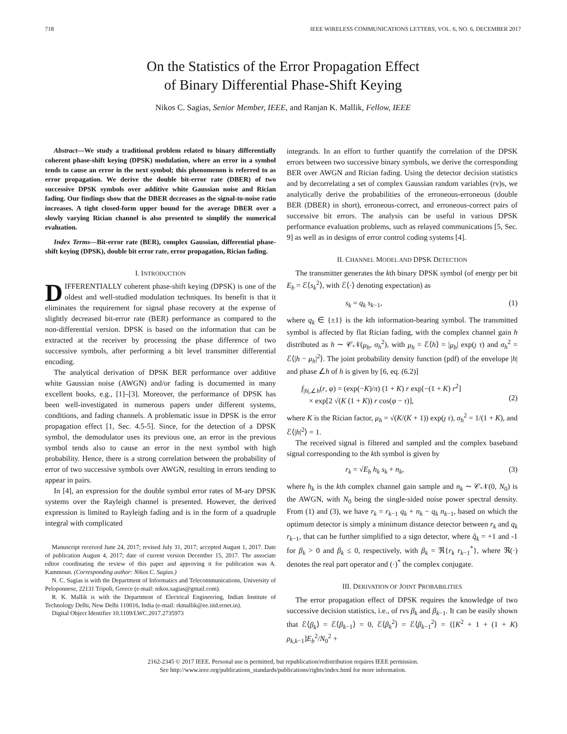718 IEEE WIRELESS COMMUNICATIONS LETTERS, VOL. 6, NO. 6, DECEMBER 2017
On the Statistics of the Error Propagation Effect
of Binary Differential Phase-Shift Keying
Nikos C. Sagias, Senior Member, IEEE, and Ranjan K. Mallik, Fellow, IEEE
Abstract—We study a traditional problem related to binary differentially coherent phase-shift keying (DPSK) modulation, where an error in a symbol tends to cause an error in the next symbol; this phenomenon is referred to as error propagation. We derive the double bit-error rate (DBER) of two successive DPSK symbols over additive white Gaussian noise and Rician fading. Our findings show that the DBER decreases as the signal-to-noise ratio increases. A tight closed-form upper bound for the average DBER over a slowly varying Rician channel is also presented to simplify the numerical evaluation.
Index Terms—Bit-error rate (BER), complex Gaussian, differential phase-shift keying (DPSK), double bit error rate, error propagation, Rician fading.
I. INTRODUCTION
DIFFERENTIALLY coherent phase-shift keying (DPSK) is one of the oldest and well-studied modulation techniques. Its benefit is that it eliminates the requirement for signal phase recovery at the expense of slightly decreased bit-error rate (BER) performance as compared to the non-differential version. DPSK is based on the information that can be extracted at the receiver by processing the phase difference of two successive symbols, after performing a bit level transmitter differential encoding.
The analytical derivation of DPSK BER performance over additive white Gaussian noise (AWGN) and/or fading is documented in many excellent books, e.g., [1]–[3]. Moreover, the performance of DPSK has been well-investigated in numerous papers under different systems, conditions, and fading channels. A problematic issue in DPSK is the error propagation effect [1, Sec. 4.5-5]. Since, for the detection of a DPSK symbol, the demodulator uses its previous one, an error in the previous symbol tends also to cause an error in the next symbol with high probability. Hence, there is a strong correlation between the probability of error of two successive symbols over AWGN, resulting in errors tending to appear in pairs.
In [4], an expression for the double symbol error rates of M-ary DPSK systems over the Rayleigh channel is presented. However, the derived expression is limited to Rayleigh fading and is in the form of a quadruple integral with complicated
Manuscript received June 24, 2017; revised July 31, 2017; accepted August 1, 2017. Date of publication August 4, 2017; date of current version December 15, 2017. The associate editor coordinating the review of this paper and approving it for publication was A. Kammoun. (Corresponding author: Nikos C. Sagias.)
N. C. Sagias is with the Department of Informatics and Telecommunications, University of Peloponnese, 22131 Tripoli, Greece (e-mail: nikos.sagias@gmail.com).
R. K. Mallik is with the Department of Electrical Engineering, Indian Institute of Technology Delhi, New Delhi 110016, India (e-mail: rkmallik@ee.iitd.ernet.in).
Digital Object Identifier 10.1109/LWC.2017.2735973
integrands. In an effort to further quantify the correlation of the DPSK errors between two successive binary symbols, we derive the corresponding BER over AWGN and Rician fading. Using the detector decision statistics and by decorrelating a set of complex Gaussian random variables (rv)s, we analytically derive the probabilities of the erroneous-erroneous (double BER (DBER) in short), erroneous-correct, and erroneous-correct pairs of successive bit errors. The analysis can be useful in various DPSK performance evaluation problems, such as relayed communications [5, Sec. 9] as well as in designs of error control coding systems [4].
II. CHANNEL MODEL AND DPSK DETECTION
The transmitter generates the kth binary DPSK symbol (of energy per bit E<sub>b</sub> = ℰ⟨s<sub>k</sub><sup>2</sup>⟩, with ℰ⟨·⟩ denoting expectation) as
s<sub>k</sub> = q<sub>k</sub> s<sub>k−1</sub>, (1)
where q<sub>k</sub> ∈ {±1} is the kth information-bearing symbol. The transmitted symbol is affected by flat Rician fading, with the complex channel gain h distributed as h ∼ 𝒞𝒩(μ<sub>h</sub>, σ<sub>h</sub><sup>2</sup>), with μ<sub>h</sub> = ℰ⟨h⟩ = |μ<sub>h</sub>| exp(ȷ τ) and σ<sub>h</sub><sup>2</sup> = ℰ⟨|h − μ<sub>h</sub>|<sup>2</sup>⟩. The joint probability density function (pdf) of the envelope |h| and phase ∠h of h is given by [6, eq. (6.2)]
f<sub>|h|,∠h</sub>(r, φ) = (exp(−K)/π) (1 + K) r exp[−(1 + K) r<sup>2</sup>]
× exp[2 √(K (1 + K)) r cos(φ − τ)],
(2)
where K is the Rician factor, μ<sub>h</sub> = √(K/(K + 1)) exp(ȷ τ), σ<sub>h</sub><sup>2</sup> = 1/(1 + K), and ℰ⟨|h|<sup>2</sup>⟩ = 1.
The received signal is filtered and sampled and the complex baseband signal corresponding to the kth symbol is given by
r<sub>k</sub> = √E<sub>b</sub> h<sub>k</sub> s<sub>k</sub> + n<sub>k</sub>, (3)
where h<sub>k</sub> is the kth complex channel gain sample and n<sub>k</sub> ∼ 𝒞𝒩(0, N<sub>0</sub>) is the AWGN, with N<sub>0</sub> being the single-sided noise power spectral density. From (1) and (3), we have r<sub>k</sub> = r<sub>k−1</sub> q<sub>k</sub> + n<sub>k</sub> − q<sub>k</sub> n<sub>k−1</sub>, based on which the optimum detector is simply a minimum distance detector between r<sub>k</sub> and q<sub>k</sub> r<sub>k−1</sub>, that can be further simplified to a sign detector, where q̂<sub>k</sub> = +1 and -1 for β<sub>k</sub> > 0 and β<sub>k</sub> ≤ 0, respectively, with β<sub>k</sub> = ℜ{r<sub>k</sub> r<sub>k−1</sub><sup>*</sup>}, where ℜ(·) denotes the real part operator and (·)<sup>*</sup> the complex conjugate.
III. DERIVATION OF JOINT PROBABILITIES
The error propagation effect of DPSK requires the knowledge of two successive decision statistics, i.e., of rvs β<sub>k</sub> and β<sub>k−1</sub>. It can be easily shown that ℰ⟨β<sub>k</sub>⟩ = ℰ⟨β<sub>k−1</sub>⟩ = 0, ℰ⟨β<sub>k</sub><sup>2</sup>⟩ = ℰ⟨β<sub>k−1</sub><sup>2</sup>⟩ = {[K<sup>2</sup> + 1 + (1 + K) ρ<sub>k,k−1</sub>]E<sub>b</sub><sup>2</sup>/N<sub>0</sub><sup>2</sup> +
2162-2345 © 2017 IEEE. Personal use is permitted, but republication/redistribution requires IEEE permission.
See http://www.ieee.org/publications_standards/publications/rights/index.html for more information.